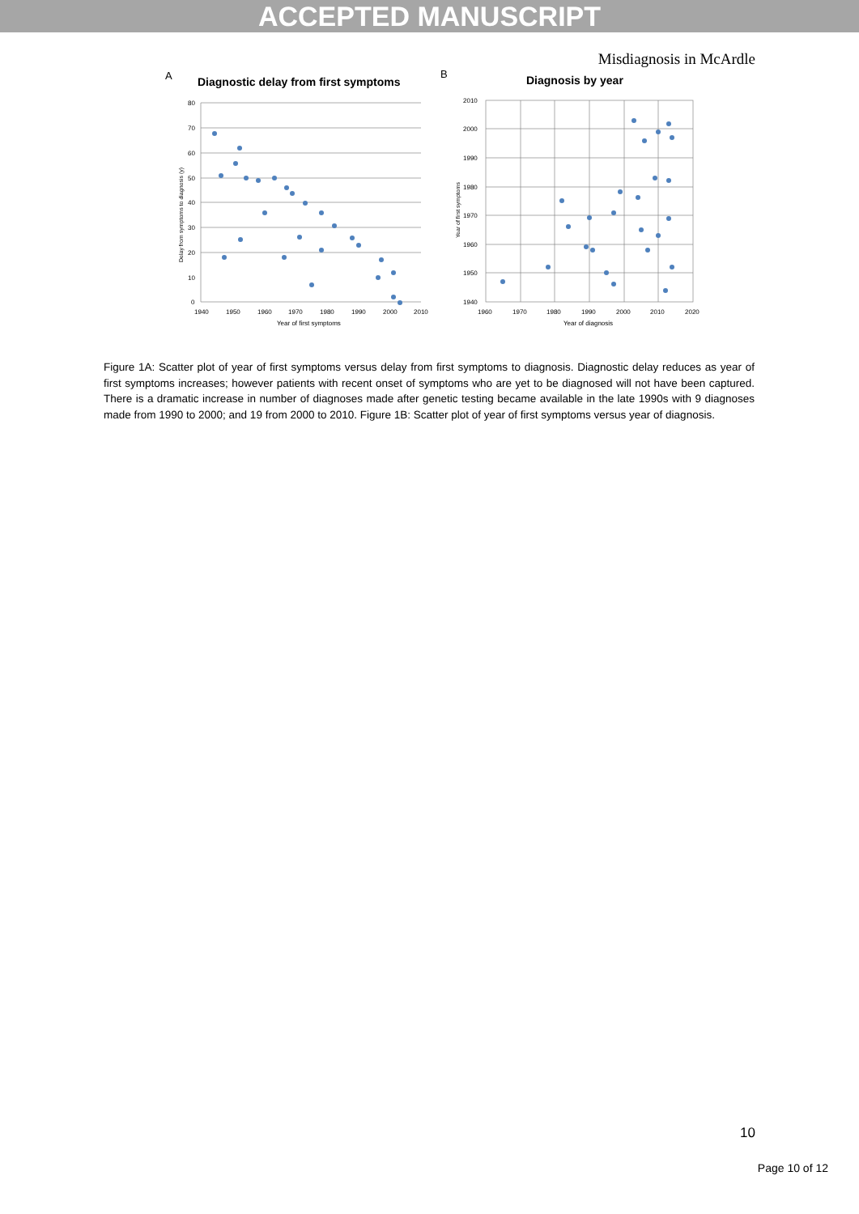ACCEPTED MANUSCRIPT
Misdiagnosis in McArdle
A
Diagnostic delay from first symptoms
80
70
60
50
40
30
20
10
0
1940
1950
1960
1970
1980
1990
2000
2010
Year of first symptoms
Delay from symptoms to diagnosis (y)
B
Diagnosis by year
2010
2000
1990
1980
1970
1960
1950
1940
1960
1970
1980
1990
2000
2010
2020
Year of diagnosis
Year of first symptoms
Figure 1A: Scatter plot of year of first symptoms versus delay from first symptoms to diagnosis. Diagnostic delay reduces as year of first symptoms increases; however patients with recent onset of symptoms who are yet to be diagnosed will not have been captured. There is a dramatic increase in number of diagnoses made after genetic testing became available in the late 1990s with 9 diagnoses made from 1990 to 2000; and 19 from 2000 to 2010. Figure 1B: Scatter plot of year of first symptoms versus year of diagnosis.
10
Page 10 of 12